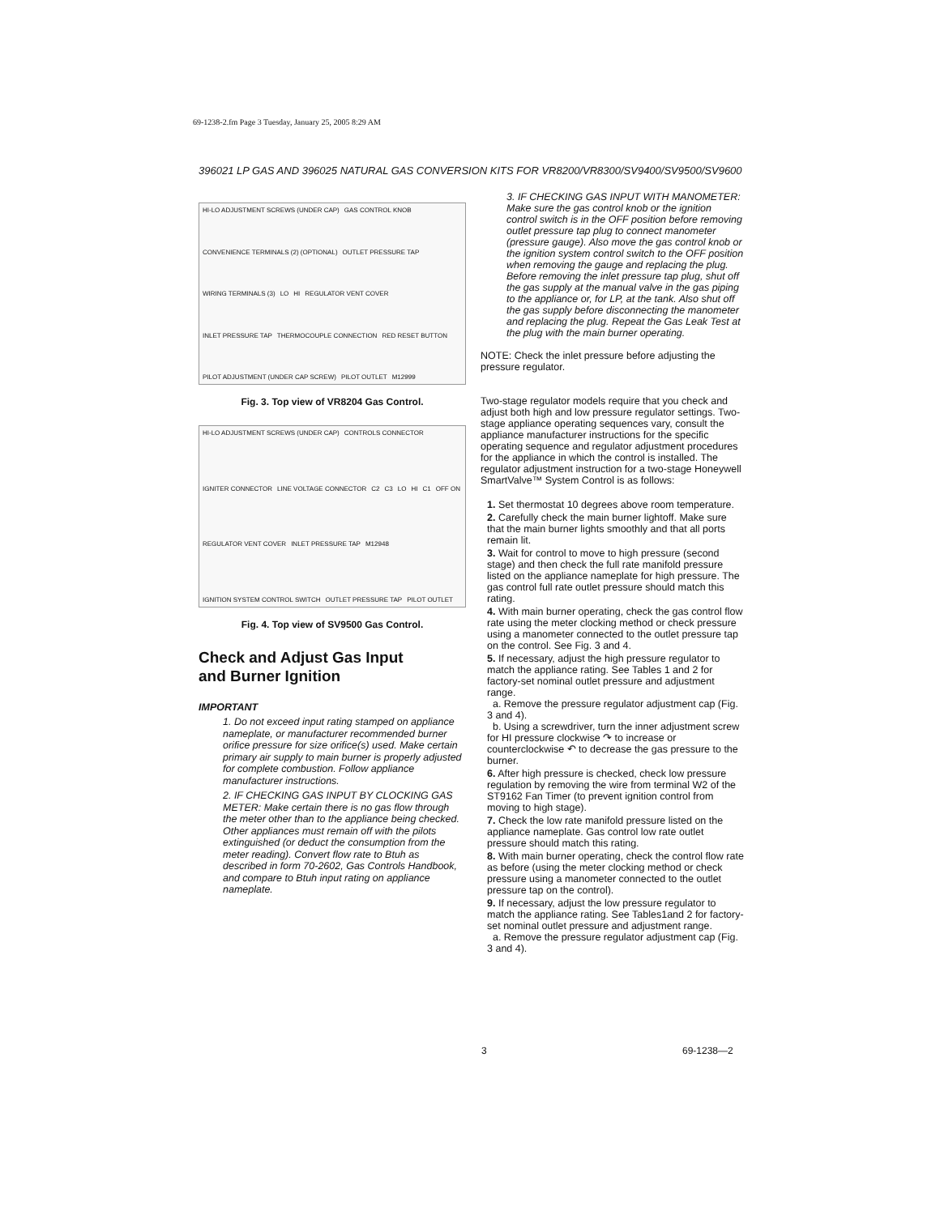69-1238-2.fm Page 3 Tuesday, January 25, 2005 8:29 AM
396021 LP GAS AND 396025 NATURAL GAS CONVERSION KITS FOR VR8200/VR8300/SV9400/SV9500/SV9600
HI-LO ADJUSTMENT SCREWS (UNDER CAP) GAS CONTROL KNOB CONVENIENCE TERMINALS (2) (OPTIONAL) OUTLET PRESSURE TAP WIRING TERMINALS (3) LO HI REGULATOR VENT COVER INLET PRESSURE TAP THERMOCOUPLE CONNECTION RED RESET BUTTON PILOT ADJUSTMENT (UNDER CAP SCREW) PILOT OUTLET M12999
Fig. 3. Top view of VR8204 Gas Control.
HI-LO ADJUSTMENT SCREWS (UNDER CAP) CONTROLS CONNECTOR IGNITER CONNECTOR LINE VOLTAGE CONNECTOR C2 C3 LO HI C1 OFF ON REGULATOR VENT COVER INLET PRESSURE TAP M12948 IGNITION SYSTEM CONTROL SWITCH OUTLET PRESSURE TAP PILOT OUTLET
Fig. 4. Top view of SV9500 Gas Control.
Check and Adjust Gas Input
and Burner Ignition
IMPORTANT
1. Do not exceed input rating stamped on appliance nameplate, or manufacturer recommended burner orifice pressure for size orifice(s) used. Make certain primary air supply to main burner is properly adjusted for complete combustion. Follow appliance manufacturer instructions.
2. IF CHECKING GAS INPUT BY CLOCKING GAS METER: Make certain there is no gas flow through the meter other than to the appliance being checked. Other appliances must remain off with the pilots extinguished (or deduct the consumption from the meter reading). Convert flow rate to Btuh as described in form 70-2602, Gas Controls Handbook, and compare to Btuh input rating on appliance nameplate.
3. IF CHECKING GAS INPUT WITH MANOMETER: Make sure the gas control knob or the ignition control switch is in the OFF position before removing outlet pressure tap plug to connect manometer (pressure gauge). Also move the gas control knob or the ignition system control switch to the OFF position when removing the gauge and replacing the plug. Before removing the inlet pressure tap plug, shut off the gas supply at the manual valve in the gas piping to the appliance or, for LP, at the tank. Also shut off the gas supply before disconnecting the manometer and replacing the plug. Repeat the Gas Leak Test at the plug with the main burner operating.
NOTE: Check the inlet pressure before adjusting the pressure regulator.
Two-stage regulator models require that you check and adjust both high and low pressure regulator settings. Two-stage appliance operating sequences vary, consult the appliance manufacturer instructions for the specific operating sequence and regulator adjustment procedures for the appliance in which the control is installed. The regulator adjustment instruction for a two-stage Honeywell SmartValve™ System Control is as follows:
1. Set thermostat 10 degrees above room temperature.
2. Carefully check the main burner lightoff. Make sure that the main burner lights smoothly and that all ports remain lit.
3. Wait for control to move to high pressure (second stage) and then check the full rate manifold pressure listed on the appliance nameplate for high pressure. The gas control full rate outlet pressure should match this rating.
4. With main burner operating, check the gas control flow rate using the meter clocking method or check pressure using a manometer connected to the outlet pressure tap on the control. See Fig. 3 and 4.
5. If necessary, adjust the high pressure regulator to match the appliance rating. See Tables 1 and 2 for factory-set nominal outlet pressure and adjustment range.
a. Remove the pressure regulator adjustment cap (Fig. 3 and 4).
b. Using a screwdriver, turn the inner adjustment screw for HI pressure clockwise ↷ to increase or counterclockwise ↶ to decrease the gas pressure to the burner.
6. After high pressure is checked, check low pressure regulation by removing the wire from terminal W2 of the ST9162 Fan Timer (to prevent ignition control from moving to high stage).
7. Check the low rate manifold pressure listed on the appliance nameplate. Gas control low rate outlet pressure should match this rating.
8. With main burner operating, check the control flow rate as before (using the meter clocking method or check pressure using a manometer connected to the outlet pressure tap on the control).
9. If necessary, adjust the low pressure regulator to match the appliance rating. See Tables1and 2 for factory-set nominal outlet pressure and adjustment range.
a. Remove the pressure regulator adjustment cap (Fig. 3 and 4).
3 69-1238—2